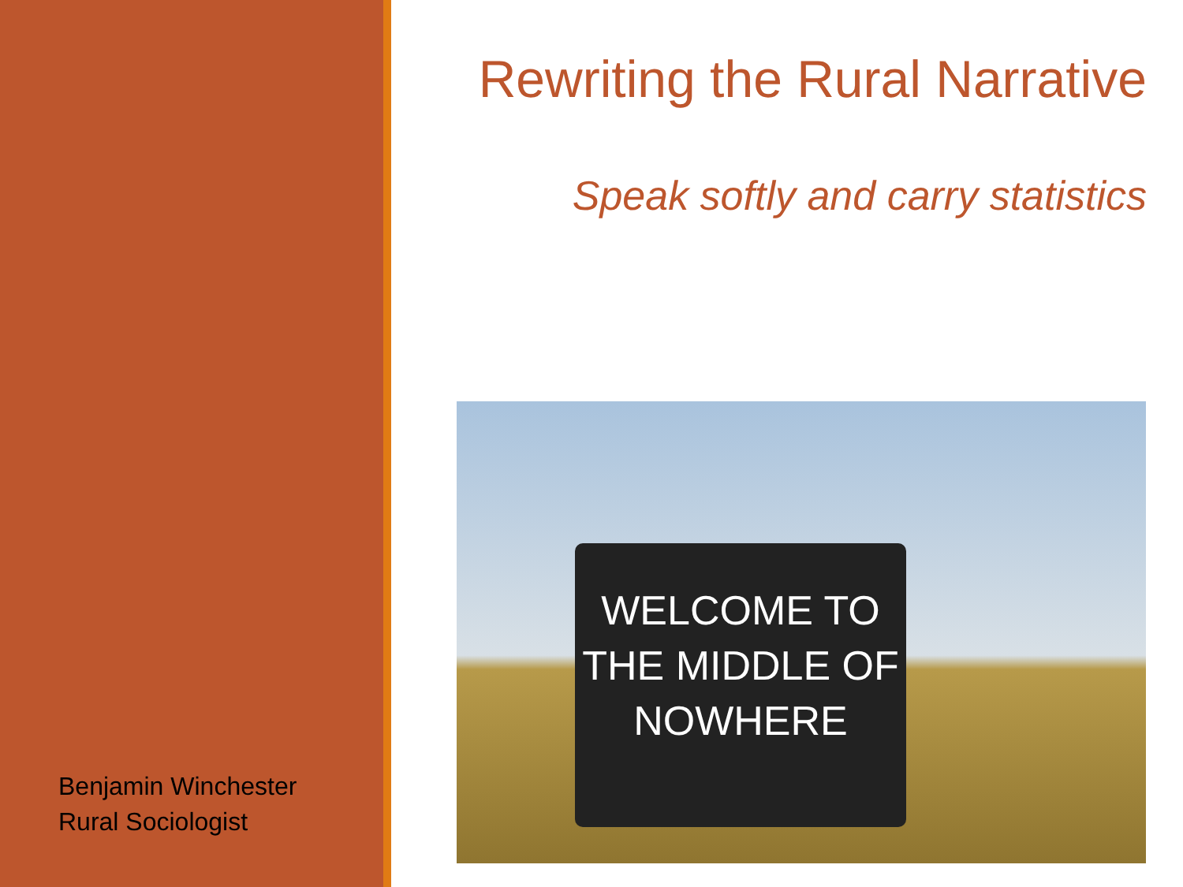Benjamin Winchester
Rural Sociologist
Rewriting the Rural Narrative
Speak softly and carry statistics
WELCOME TO THE MIDDLE OF NOWHERE